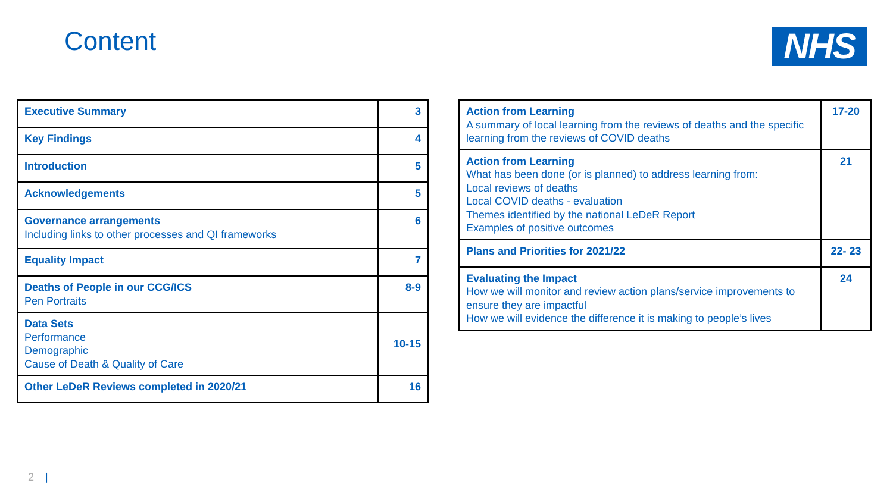Content NHS
| Executive Summary | 3 |
| Key Findings | 4 |
| Introduction | 5 |
| Acknowledgements | 5 |
| Governance arrangements Including links to other processes and QI frameworks | 6 |
| Equality Impact | 7 |
| Deaths of People in our CCG/ICS Pen Portraits | 8-9 |
| Data Sets Performance Demographic Cause of Death & Quality of Care | 10-15 |
| Other LeDeR Reviews completed in 2020/21 | 16 |
| Action from Learning A summary of local learning from the reviews of deaths and the specific learning from the reviews of COVID deaths | 17-20 |
| Action from Learning What has been done (or is planned) to address learning from: Local reviews of deaths Local COVID deaths - evaluation Themes identified by the national LeDeR Report Examples of positive outcomes | 21 |
| Plans and Priorities for 2021/22 | 22- 23 |
| Evaluating the Impact How we will monitor and review action plans/service improvements to ensure they are impactful How we will evidence the difference it is making to people’s lives | 24 |
2 |